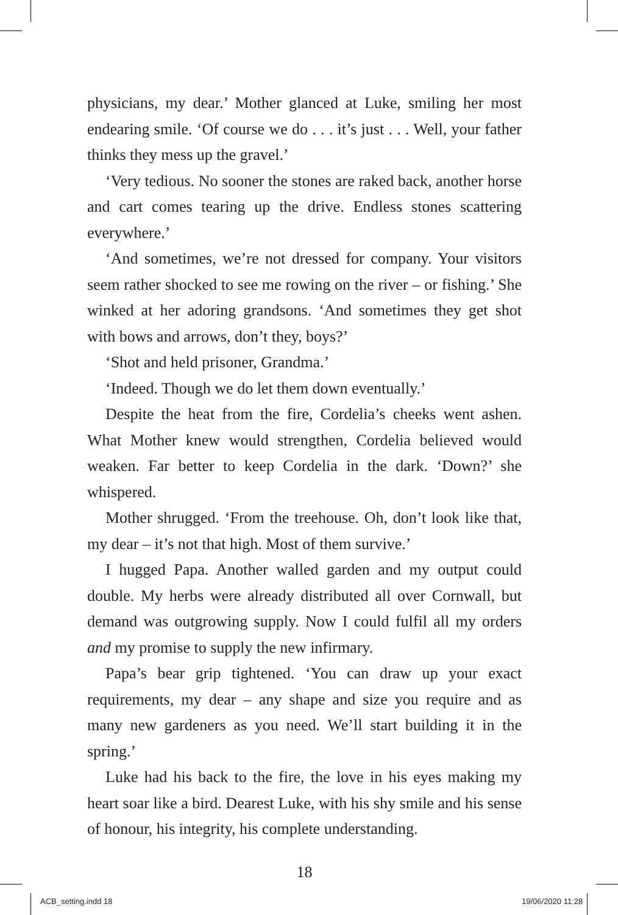physicians, my dear.’ Mother glanced at Luke, smiling her most endearing smile. ‘Of course we do . . . it’s just . . . Well, your father thinks they mess up the gravel.’
‘Very tedious. No sooner the stones are raked back, another horse and cart comes tearing up the drive. Endless stones scattering everywhere.’
‘And sometimes, we’re not dressed for company. Your visitors seem rather shocked to see me rowing on the river – or fishing.’ She winked at her adoring grandsons. ‘And sometimes they get shot with bows and arrows, don’t they, boys?’
‘Shot and held prisoner, Grandma.’
‘Indeed. Though we do let them down eventually.’
Despite the heat from the fire, Cordelia’s cheeks went ashen. What Mother knew would strengthen, Cordelia believed would weaken. Far better to keep Cordelia in the dark. ‘Down?’ she whispered.
Mother shrugged. ‘From the treehouse. Oh, don’t look like that, my dear – it’s not that high. Most of them survive.’
I hugged Papa. Another walled garden and my output could double. My herbs were already distributed all over Cornwall, but demand was outgrowing supply. Now I could fulfil all my orders and my promise to supply the new infirmary.
Papa’s bear grip tightened. ‘You can draw up your exact requirements, my dear – any shape and size you require and as many new gardeners as you need. We’ll start building it in the spring.’
Luke had his back to the fire, the love in his eyes making my heart soar like a bird. Dearest Luke, with his shy smile and his sense of honour, his integrity, his complete understanding.
18
ACB_setting.indd 18 19/06/2020 11:28